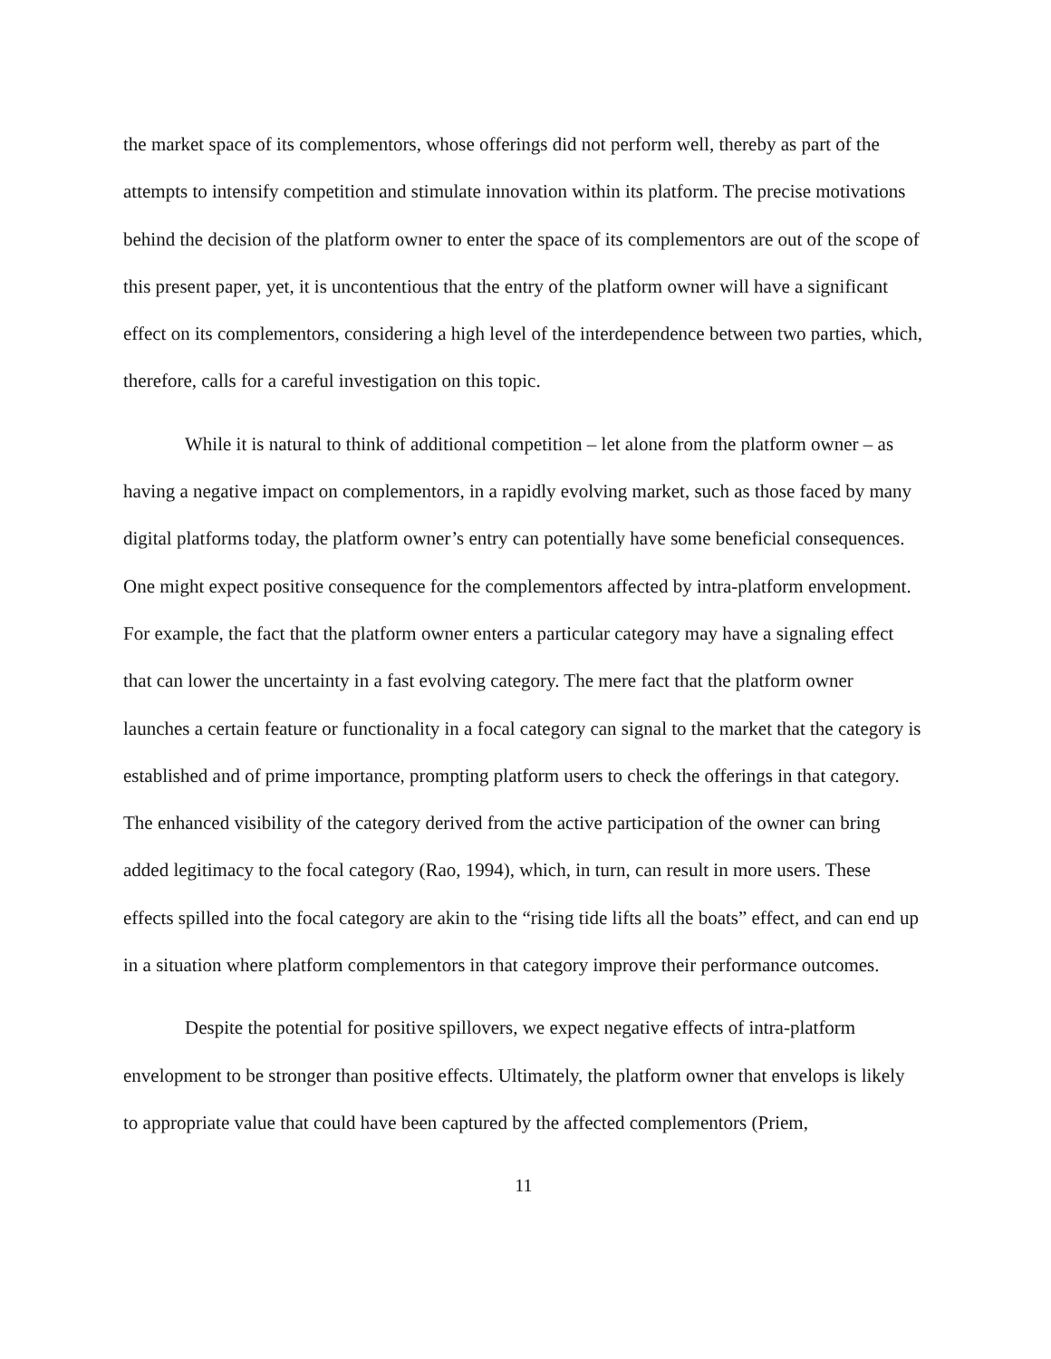the market space of its complementors, whose offerings did not perform well, thereby as part of the attempts to intensify competition and stimulate innovation within its platform. The precise motivations behind the decision of the platform owner to enter the space of its complementors are out of the scope of this present paper, yet, it is uncontentious that the entry of the platform owner will have a significant effect on its complementors, considering a high level of the interdependence between two parties, which, therefore, calls for a careful investigation on this topic.
While it is natural to think of additional competition – let alone from the platform owner – as having a negative impact on complementors, in a rapidly evolving market, such as those faced by many digital platforms today, the platform owner’s entry can potentially have some beneficial consequences. One might expect positive consequence for the complementors affected by intra-platform envelopment. For example, the fact that the platform owner enters a particular category may have a signaling effect that can lower the uncertainty in a fast evolving category. The mere fact that the platform owner launches a certain feature or functionality in a focal category can signal to the market that the category is established and of prime importance, prompting platform users to check the offerings in that category. The enhanced visibility of the category derived from the active participation of the owner can bring added legitimacy to the focal category (Rao, 1994), which, in turn, can result in more users. These effects spilled into the focal category are akin to the “rising tide lifts all the boats” effect, and can end up in a situation where platform complementors in that category improve their performance outcomes.
Despite the potential for positive spillovers, we expect negative effects of intra-platform envelopment to be stronger than positive effects. Ultimately, the platform owner that envelops is likely to appropriate value that could have been captured by the affected complementors (Priem,
11